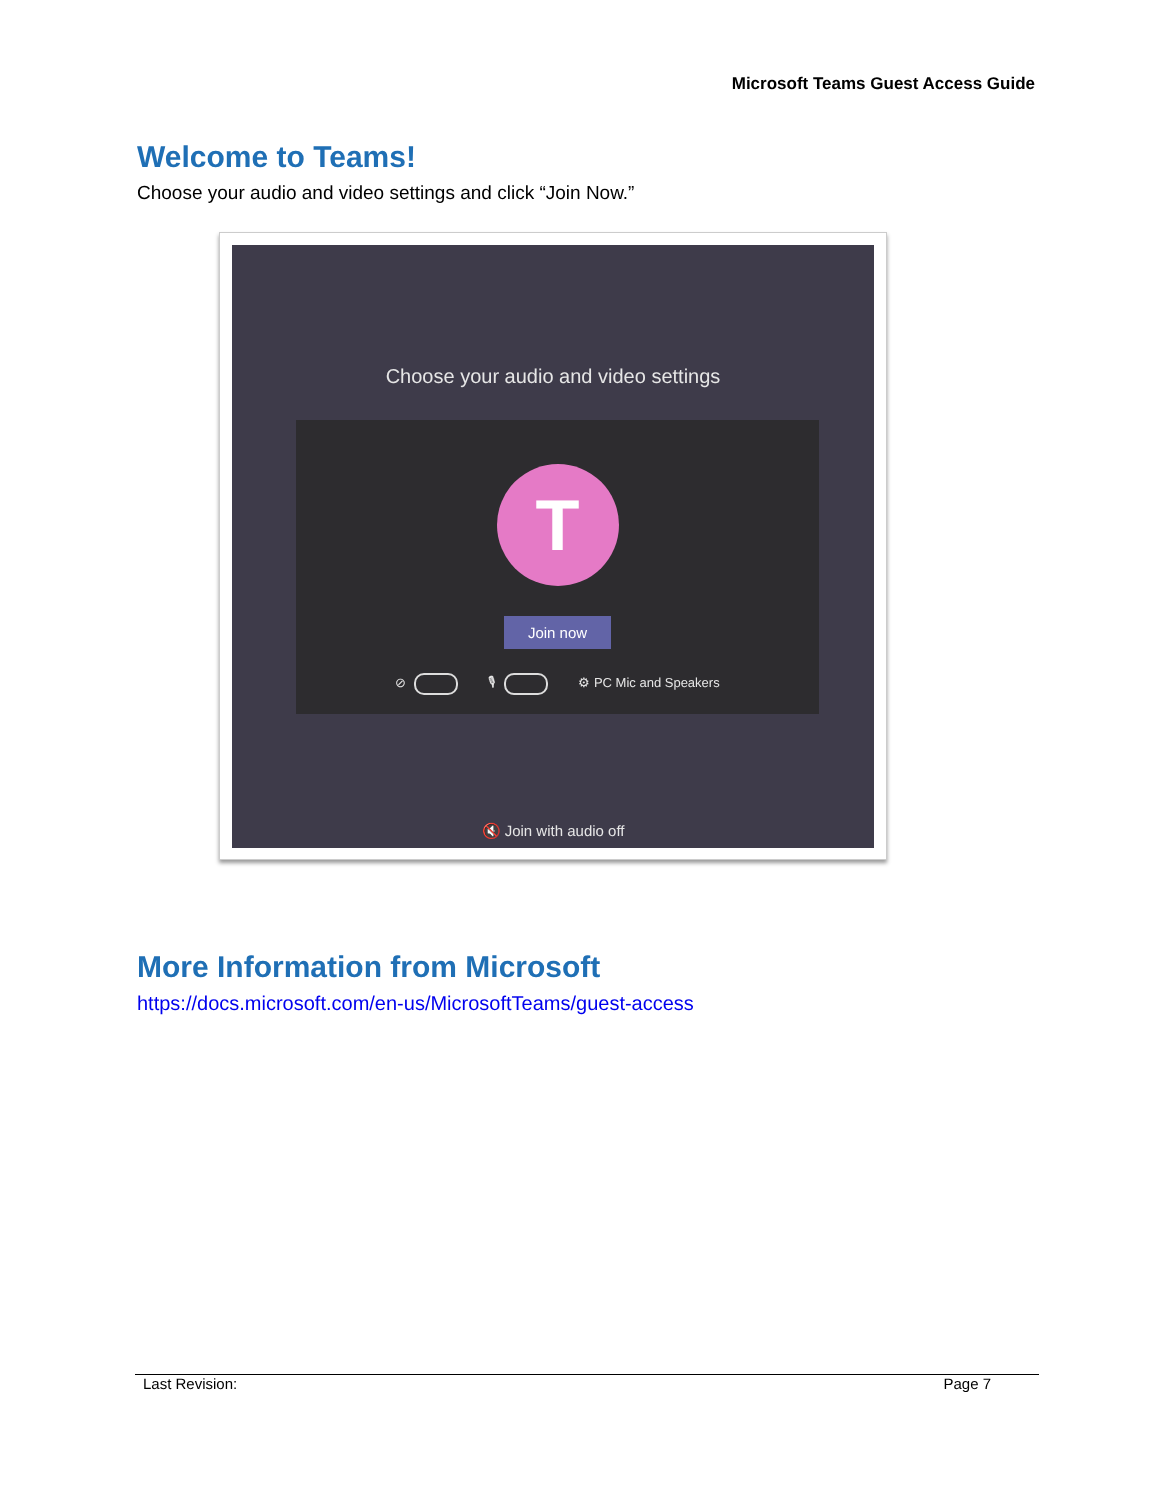Microsoft Teams Guest Access Guide
Welcome to Teams!
Choose your audio and video settings and click “Join Now.”
Choose your audio and video settings
T
Join now
⊘ 🎙 ⚙ PC Mic and Speakers
🔇 Join with audio off
More Information from Microsoft
https://docs.microsoft.com/en-us/MicrosoftTeams/guest-access
Last Revision: Page 7